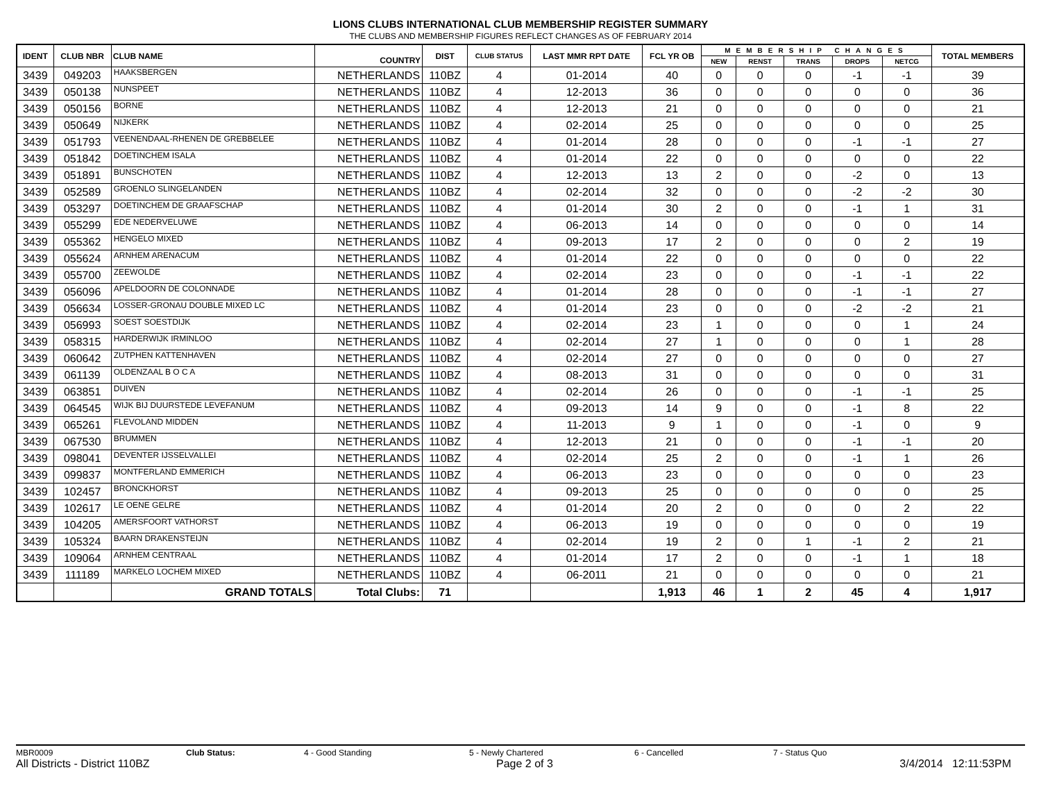LIONS CLUBS INTERNATIONAL CLUB MEMBERSHIP REGISTER SUMMARY
THE CLUBS AND MEMBERSHIP FIGURES REFLECT CHANGES AS OF FEBRUARY 2014
| IDENT | CLUB NBR | CLUB NAME | COUNTRY | DIST | CLUB STATUS | LAST MMR RPT DATE | FCL YR OB | MEMBERSHIP CHANGES | | | | | TOTAL MEMBERS |
| --- | --- | --- | --- | --- | --- | --- | --- | --- | --- | --- | --- | --- | --- |
| | | | | | | | | NEW | RENST | TRANS | DROPS | NETCG | |
| 3439 | 049203 | HAAKSBERGEN | NETHERLANDS | 110BZ | 4 | 01-2014 | 40 | 0 | 0 | 0 | -1 | -1 | 39 |
| 3439 | 050138 | NUNSPEET | NETHERLANDS | 110BZ | 4 | 12-2013 | 36 | 0 | 0 | 0 | 0 | 0 | 36 |
| 3439 | 050156 | BORNE | NETHERLANDS | 110BZ | 4 | 12-2013 | 21 | 0 | 0 | 0 | 0 | 0 | 21 |
| 3439 | 050649 | NIJKERK | NETHERLANDS | 110BZ | 4 | 02-2014 | 25 | 0 | 0 | 0 | 0 | 0 | 25 |
| 3439 | 051793 | VEENENDAAL-RHENEN DE GREBBELEE | NETHERLANDS | 110BZ | 4 | 01-2014 | 28 | 0 | 0 | 0 | -1 | -1 | 27 |
| 3439 | 051842 | DOETINCHEM ISALA | NETHERLANDS | 110BZ | 4 | 01-2014 | 22 | 0 | 0 | 0 | 0 | 0 | 22 |
| 3439 | 051891 | BUNSCHOTEN | NETHERLANDS | 110BZ | 4 | 12-2013 | 13 | 2 | 0 | 0 | -2 | 0 | 13 |
| 3439 | 052589 | GROENLO SLINGELANDEN | NETHERLANDS | 110BZ | 4 | 02-2014 | 32 | 0 | 0 | 0 | -2 | -2 | 30 |
| 3439 | 053297 | DOETINCHEM DE GRAAFSCHAP | NETHERLANDS | 110BZ | 4 | 01-2014 | 30 | 2 | 0 | 0 | -1 | 1 | 31 |
| 3439 | 055299 | EDE NEDERVELUWE | NETHERLANDS | 110BZ | 4 | 06-2013 | 14 | 0 | 0 | 0 | 0 | 0 | 14 |
| 3439 | 055362 | HENGELO MIXED | NETHERLANDS | 110BZ | 4 | 09-2013 | 17 | 2 | 0 | 0 | 0 | 2 | 19 |
| 3439 | 055624 | ARNHEM ARENACUM | NETHERLANDS | 110BZ | 4 | 01-2014 | 22 | 0 | 0 | 0 | 0 | 0 | 22 |
| 3439 | 055700 | ZEEWOLDE | NETHERLANDS | 110BZ | 4 | 02-2014 | 23 | 0 | 0 | 0 | -1 | -1 | 22 |
| 3439 | 056096 | APELDOORN DE COLONNADE | NETHERLANDS | 110BZ | 4 | 01-2014 | 28 | 0 | 0 | 0 | -1 | -1 | 27 |
| 3439 | 056634 | LOSSER-GRONAU DOUBLE MIXED LC | NETHERLANDS | 110BZ | 4 | 01-2014 | 23 | 0 | 0 | 0 | -2 | -2 | 21 |
| 3439 | 056993 | SOEST SOESTDIJK | NETHERLANDS | 110BZ | 4 | 02-2014 | 23 | 1 | 0 | 0 | 0 | 1 | 24 |
| 3439 | 058315 | HARDERWIJK IRMINLOO | NETHERLANDS | 110BZ | 4 | 02-2014 | 27 | 1 | 0 | 0 | 0 | 1 | 28 |
| 3439 | 060642 | ZUTPHEN KATTENHAVEN | NETHERLANDS | 110BZ | 4 | 02-2014 | 27 | 0 | 0 | 0 | 0 | 0 | 27 |
| 3439 | 061139 | OLDENZAAL B O C A | NETHERLANDS | 110BZ | 4 | 08-2013 | 31 | 0 | 0 | 0 | 0 | 0 | 31 |
| 3439 | 063851 | DUIVEN | NETHERLANDS | 110BZ | 4 | 02-2014 | 26 | 0 | 0 | 0 | -1 | -1 | 25 |
| 3439 | 064545 | WIJK BIJ DUURSTEDE LEVEFANUM | NETHERLANDS | 110BZ | 4 | 09-2013 | 14 | 9 | 0 | 0 | -1 | 8 | 22 |
| 3439 | 065261 | FLEVOLAND MIDDEN | NETHERLANDS | 110BZ | 4 | 11-2013 | 9 | 1 | 0 | 0 | -1 | 0 | 9 |
| 3439 | 067530 | BRUMMEN | NETHERLANDS | 110BZ | 4 | 12-2013 | 21 | 0 | 0 | 0 | -1 | -1 | 20 |
| 3439 | 098041 | DEVENTER IJSSELVALLEI | NETHERLANDS | 110BZ | 4 | 02-2014 | 25 | 2 | 0 | 0 | -1 | 1 | 26 |
| 3439 | 099837 | MONTFERLAND EMMERICH | NETHERLANDS | 110BZ | 4 | 06-2013 | 23 | 0 | 0 | 0 | 0 | 0 | 23 |
| 3439 | 102457 | BRONCKHORST | NETHERLANDS | 110BZ | 4 | 09-2013 | 25 | 0 | 0 | 0 | 0 | 0 | 25 |
| 3439 | 102617 | LE OENE GELRE | NETHERLANDS | 110BZ | 4 | 01-2014 | 20 | 2 | 0 | 0 | 0 | 2 | 22 |
| 3439 | 104205 | AMERSFOORT VATHORST | NETHERLANDS | 110BZ | 4 | 06-2013 | 19 | 0 | 0 | 0 | 0 | 0 | 19 |
| 3439 | 105324 | BAARN DRAKENSTEIJN | NETHERLANDS | 110BZ | 4 | 02-2014 | 19 | 2 | 0 | 1 | -1 | 2 | 21 |
| 3439 | 109064 | ARNHEM CENTRAAL | NETHERLANDS | 110BZ | 4 | 01-2014 | 17 | 2 | 0 | 0 | -1 | 1 | 18 |
| 3439 | 111189 | MARKELO LOCHEM MIXED | NETHERLANDS | 110BZ | 4 | 06-2011 | 21 | 0 | 0 | 0 | 0 | 0 | 21 |
| | | GRAND TOTALS | Total Clubs: | 71 | | | 1,913 | 46 | 1 | 2 | 45 | 4 | 1,917 |
MBR0009 Club Status: 4 - Good Standing 5 - Newly Chartered 6 - Cancelled 7 - Status Quo
All Districts - District 110BZ Page 2 of 3 3/4/2014 12:11:53PM